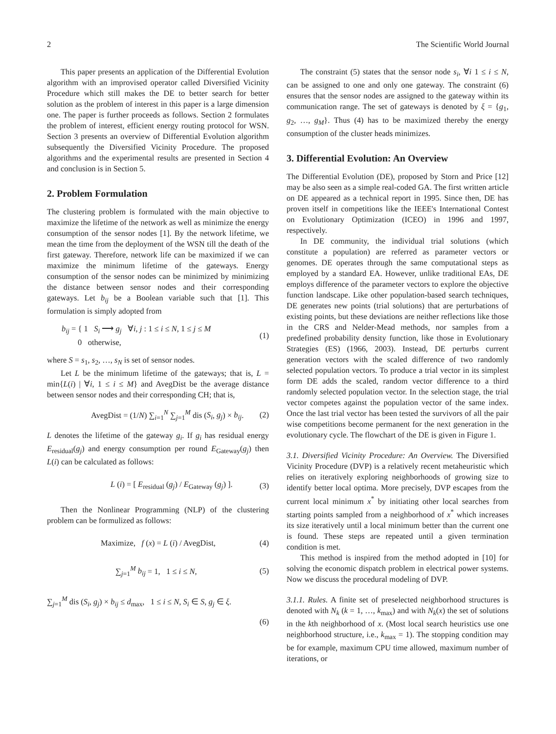2 The Scientific World Journal
This paper presents an application of the Differential Evolution algorithm with an improvised operator called Diversified Vicinity Procedure which still makes the DE to better search for better solution as the problem of interest in this paper is a large dimension one. The paper is further proceeds as follows. Section 2 formulates the problem of interest, efficient energy routing protocol for WSN. Section 3 presents an overview of Differential Evolution algorithm subsequently the Diversified Vicinity Procedure. The proposed algorithms and the experimental results are presented in Section 4 and conclusion is in Section 5.
2. Problem Formulation
The clustering problem is formulated with the main objective to maximize the lifetime of the network as well as minimize the energy consumption of the sensor nodes [1]. By the network lifetime, we mean the time from the deployment of the WSN till the death of the first gateway. Therefore, network life can be maximized if we can maximize the minimum lifetime of the gateways. Energy consumption of the sensor nodes can be minimized by minimizing the distance between sensor nodes and their corresponding gateways. Let b<sub>ij</sub> be a Boolean variable such that [1]. This formulation is simply adopted from
b<sub>ij</sub> = { 1 S<sub>i</sub> ⟶ g<sub>j</sub> ∀i, j : 1 ≤ i ≤ N, 1 ≤ j ≤ M
0 otherwise, (1)
where S = s<sub>1</sub>, s<sub>2</sub>, …, s<sub>N</sub> is set of sensor nodes.
Let L be the minimum lifetime of the gateways; that is, L = min{L(i) | ∀i, 1 ≤ i ≤ M} and AvegDist be the average distance between sensor nodes and their corresponding CH; that is,
AvegDist = (1/N) ∑<sub>i=1</sub><sup>N</sup> ∑<sub>j=1</sub><sup>M</sup> dis (S<sub>i</sub>, g<sub>j</sub>) × b<sub>ij</sub>. (2)
L denotes the lifetime of the gateway g<sub>i</sub>. If g<sub>i</sub> has residual energy E<sub>residual</sub>(g<sub>j</sub>) and energy consumption per round E<sub>Gateway</sub>(g<sub>j</sub>) then L(i) can be calculated as follows:
L (i) = [ E<sub>residual</sub> (g<sub>j</sub>) / E<sub>Gateway</sub> (g<sub>j</sub>) ]. (3)
Then the Nonlinear Programming (NLP) of the clustering problem can be formulized as follows:
Maximize, f (x) = L (i) / AvegDist, (4)
∑<sub>j=1</sub><sup>M</sup> b<sub>ij</sub> = 1, 1 ≤ i ≤ N, (5)
∑<sub>j=1</sub><sup>M</sup> dis (S<sub>i</sub>, g<sub>j</sub>) × b<sub>ij</sub> ≤ d<sub>max</sub>, 1 ≤ i ≤ N, S<sub>i</sub> ∈ S, g<sub>j</sub> ∈ ξ.
(6)
The constraint (5) states that the sensor node s<sub>i</sub>, ∀i 1 ≤ i ≤ N, can be assigned to one and only one gateway. The constraint (6) ensures that the sensor nodes are assigned to the gateway within its communication range. The set of gateways is denoted by ξ = {g<sub>1</sub>, g<sub>2</sub>, …, g<sub>M</sub>}. Thus (4) has to be maximized thereby the energy consumption of the cluster heads minimizes.
3. Differential Evolution: An Overview
The Differential Evolution (DE), proposed by Storn and Price [12] may be also seen as a simple real-coded GA. The first written article on DE appeared as a technical report in 1995. Since then, DE has proven itself in competitions like the IEEE's International Contest on Evolutionary Optimization (ICEO) in 1996 and 1997, respectively.
In DE community, the individual trial solutions (which constitute a population) are referred as parameter vectors or genomes. DE operates through the same computational steps as employed by a standard EA. However, unlike traditional EAs, DE employs difference of the parameter vectors to explore the objective function landscape. Like other population-based search techniques, DE generates new points (trial solutions) that are perturbations of existing points, but these deviations are neither reflections like those in the CRS and Nelder-Mead methods, nor samples from a predefined probability density function, like those in Evolutionary Strategies (ES) (1966, 2003). Instead, DE perturbs current generation vectors with the scaled difference of two randomly selected population vectors. To produce a trial vector in its simplest form DE adds the scaled, random vector difference to a third randomly selected population vector. In the selection stage, the trial vector competes against the population vector of the same index. Once the last trial vector has been tested the survivors of all the pair wise competitions become permanent for the next generation in the evolutionary cycle. The flowchart of the DE is given in Figure 1.
3.1. Diversified Vicinity Procedure: An Overview. The Diversified Vicinity Procedure (DVP) is a relatively recent metaheuristic which relies on iteratively exploring neighborhoods of growing size to identify better local optima. More precisely, DVP escapes from the current local minimum x<sup>*</sup> by initiating other local searches from starting points sampled from a neighborhood of x<sup>*</sup> which increases its size iteratively until a local minimum better than the current one is found. These steps are repeated until a given termination condition is met.
This method is inspired from the method adopted in [10] for solving the economic dispatch problem in electrical power systems. Now we discuss the procedural modeling of DVP.
3.1.1. Rules. A finite set of preselected neighborhood structures is denoted with N<sub>k</sub> (k = 1, …, k<sub>max</sub>) and with N<sub>k</sub>(x) the set of solutions in the kth neighborhood of x. (Most local search heuristics use one neighborhood structure, i.e., k<sub>max</sub> = 1). The stopping condition may be for example, maximum CPU time allowed, maximum number of iterations, or